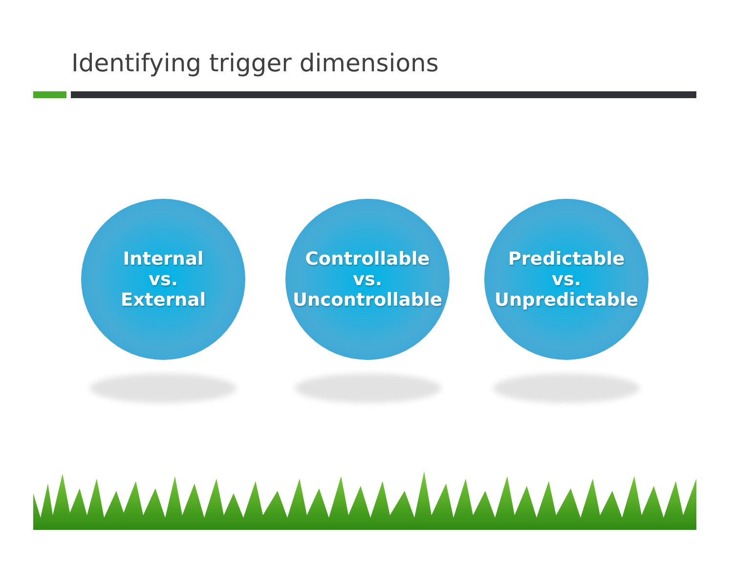Identifying trigger dimensions
Internal
vs.
External
Controllable
vs.
Uncontrollable
Predictable
vs.
Unpredictable